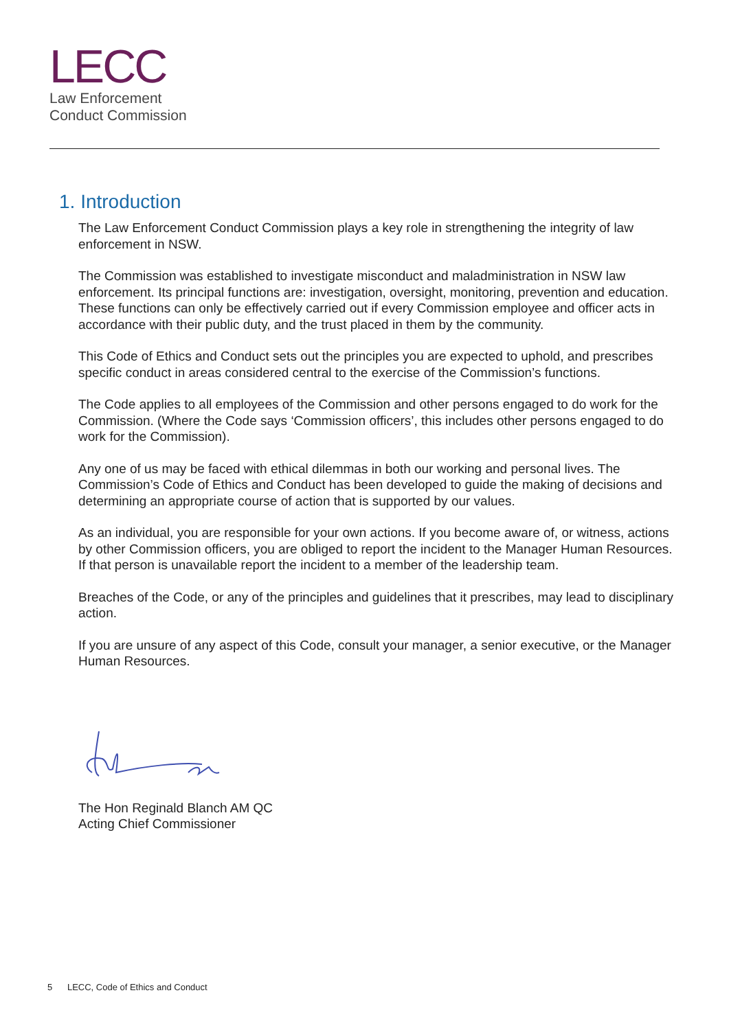LECC
Law Enforcement
Conduct Commission
1. Introduction
The Law Enforcement Conduct Commission plays a key role in strengthening the integrity of law enforcement in NSW.
The Commission was established to investigate misconduct and maladministration in NSW law enforcement. Its principal functions are: investigation, oversight, monitoring, prevention and education. These functions can only be effectively carried out if every Commission employee and officer acts in accordance with their public duty, and the trust placed in them by the community.
This Code of Ethics and Conduct sets out the principles you are expected to uphold, and prescribes specific conduct in areas considered central to the exercise of the Commission’s functions.
The Code applies to all employees of the Commission and other persons engaged to do work for the Commission. (Where the Code says ‘Commission officers’, this includes other persons engaged to do work for the Commission).
Any one of us may be faced with ethical dilemmas in both our working and personal lives. The Commission’s Code of Ethics and Conduct has been developed to guide the making of decisions and determining an appropriate course of action that is supported by our values.
As an individual, you are responsible for your own actions. If you become aware of, or witness, actions by other Commission officers, you are obliged to report the incident to the Manager Human Resources. If that person is unavailable report the incident to a member of the leadership team.
Breaches of the Code, or any of the principles and guidelines that it prescribes, may lead to disciplinary action.
If you are unsure of any aspect of this Code, consult your manager, a senior executive, or the Manager Human Resources.
The Hon Reginald Blanch AM QC
Acting Chief Commissioner
5 LECC, Code of Ethics and Conduct